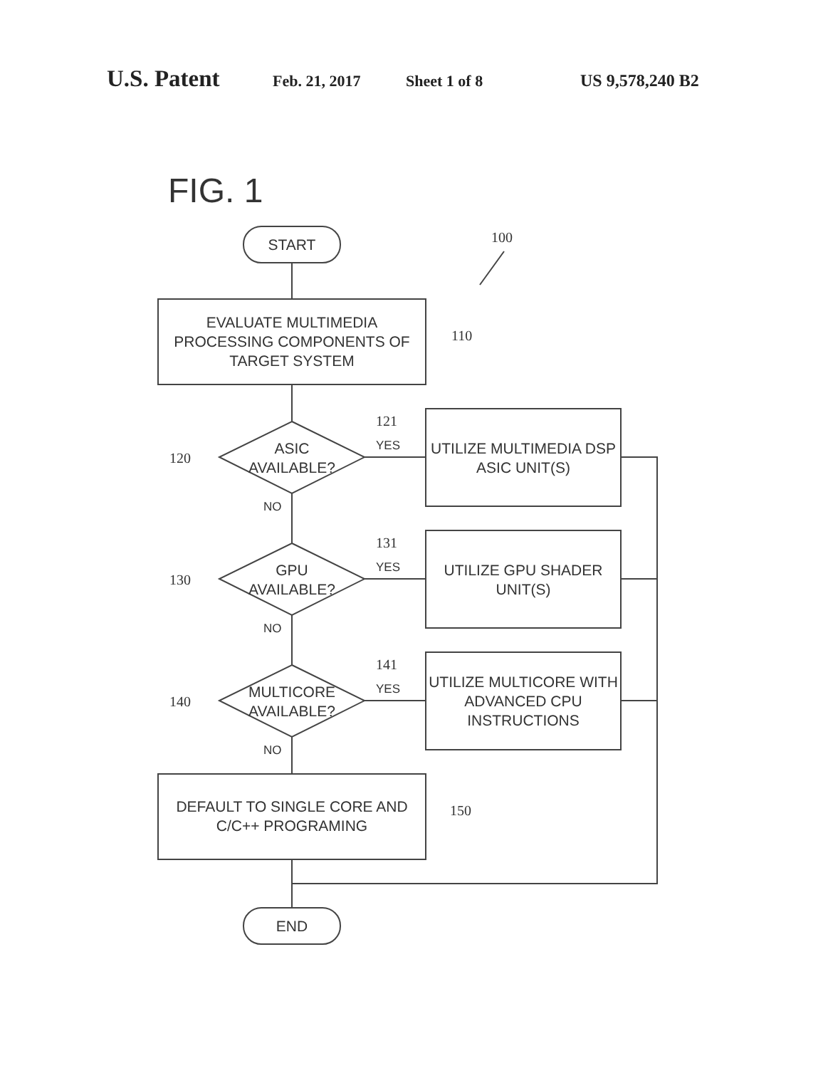U.S. Patent Feb. 21, 2017 Sheet 1 of 8 US 9,578,240 B2
FIG. 1
100
START
EVALUATE MULTIMEDIA PROCESSING COMPONENTS OF TARGET SYSTEM
110
121
YES
UTILIZE MULTIMEDIA DSP ASIC UNIT(S)
120
ASIC AVAILABLE?
NO
131
YES
UTILIZE GPU SHADER UNIT(S)
130
GPU AVAILABLE?
NO
141
YES
UTILIZE MULTICORE WITH ADVANCED CPU INSTRUCTIONS
140
MULTICORE AVAILABLE?
NO
DEFAULT TO SINGLE CORE AND C/C++ PROGRAMING
150
END